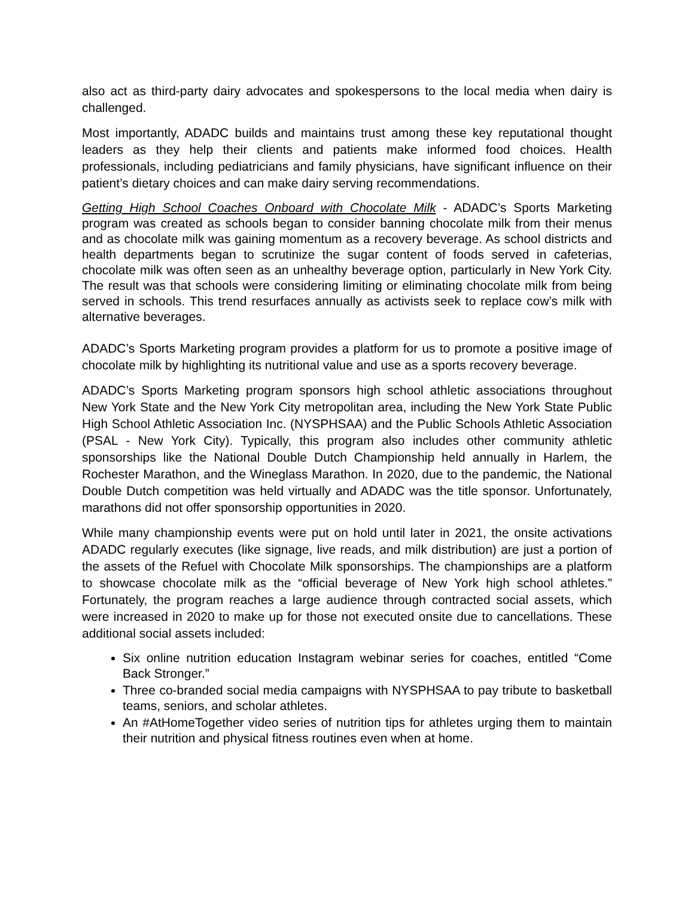also act as third-party dairy advocates and spokespersons to the local media when dairy is challenged.
Most importantly, ADADC builds and maintains trust among these key reputational thought leaders as they help their clients and patients make informed food choices. Health professionals, including pediatricians and family physicians, have significant influence on their patient’s dietary choices and can make dairy serving recommendations.
Getting High School Coaches Onboard with Chocolate Milk - ADADC’s Sports Marketing program was created as schools began to consider banning chocolate milk from their menus and as chocolate milk was gaining momentum as a recovery beverage. As school districts and health departments began to scrutinize the sugar content of foods served in cafeterias, chocolate milk was often seen as an unhealthy beverage option, particularly in New York City. The result was that schools were considering limiting or eliminating chocolate milk from being served in schools. This trend resurfaces annually as activists seek to replace cow’s milk with alternative beverages.
ADADC’s Sports Marketing program provides a platform for us to promote a positive image of chocolate milk by highlighting its nutritional value and use as a sports recovery beverage.
ADADC’s Sports Marketing program sponsors high school athletic associations throughout New York State and the New York City metropolitan area, including the New York State Public High School Athletic Association Inc. (NYSPHSAA) and the Public Schools Athletic Association (PSAL - New York City). Typically, this program also includes other community athletic sponsorships like the National Double Dutch Championship held annually in Harlem, the Rochester Marathon, and the Wineglass Marathon. In 2020, due to the pandemic, the National Double Dutch competition was held virtually and ADADC was the title sponsor. Unfortunately, marathons did not offer sponsorship opportunities in 2020.
While many championship events were put on hold until later in 2021, the onsite activations ADADC regularly executes (like signage, live reads, and milk distribution) are just a portion of the assets of the Refuel with Chocolate Milk sponsorships. The championships are a platform to showcase chocolate milk as the “official beverage of New York high school athletes.” Fortunately, the program reaches a large audience through contracted social assets, which were increased in 2020 to make up for those not executed onsite due to cancellations. These additional social assets included:
Six online nutrition education Instagram webinar series for coaches, entitled “Come Back Stronger.”
Three co-branded social media campaigns with NYSPHSAA to pay tribute to basketball teams, seniors, and scholar athletes.
An #AtHomeTogether video series of nutrition tips for athletes urging them to maintain their nutrition and physical fitness routines even when at home.